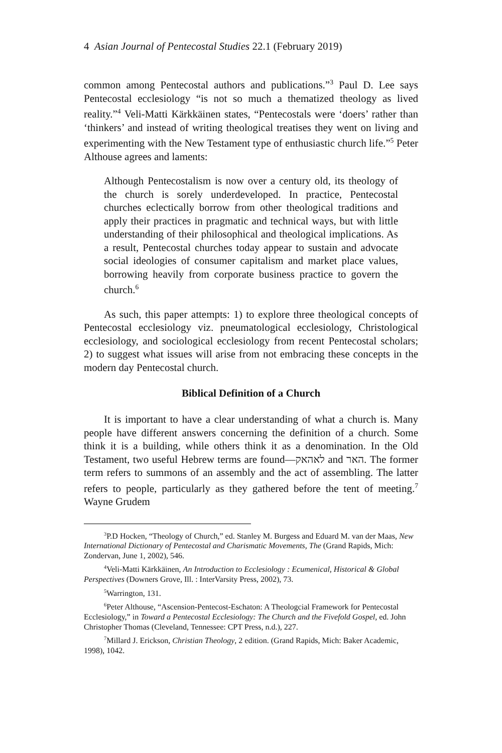4 Asian Journal of Pentecostal Studies 22.1 (February 2019)
common among Pentecostal authors and publications.”<sup>3</sup> Paul D. Lee says Pentecostal ecclesiology “is not so much a thematized theology as lived reality.”<sup>4</sup> Veli-Matti Kärkkäinen states, “Pentecostals were ‘doers’ rather than ‘thinkers’ and instead of writing theological treatises they went on living and experimenting with the New Testament type of enthusiastic church life.”<sup>5</sup> Peter Althouse agrees and laments:
Although Pentecostalism is now over a century old, its theology of the church is sorely underdeveloped. In practice, Pentecostal churches eclectically borrow from other theological traditions and apply their practices in pragmatic and technical ways, but with little understanding of their philosophical and theological implications. As a result, Pentecostal churches today appear to sustain and advocate social ideologies of consumer capitalism and market place values, borrowing heavily from corporate business practice to govern the church.<sup>6</sup>
As such, this paper attempts: 1) to explore three theological concepts of Pentecostal ecclesiology viz. pneumatological ecclesiology, Christological ecclesiology, and sociological ecclesiology from recent Pentecostal scholars; 2) to suggest what issues will arise from not embracing these concepts in the modern day Pentecostal church.
Biblical Definition of a Church
It is important to have a clear understanding of what a church is. Many people have different answers concerning the definition of a church. Some think it is a building, while others think it as a denomination. In the Old Testament, two useful Hebrew terms are found—לאהאק and האר. The former term refers to summons of an assembly and the act of assembling. The latter refers to people, particularly as they gathered before the tent of meeting.<sup>7</sup> Wayne Grudem
<sup>3</sup> P.D Hocken, “Theology of Church,” ed. Stanley M. Burgess and Eduard M. van der Maas, New International Dictionary of Pentecostal and Charismatic Movements, The (Grand Rapids, Mich: Zondervan, June 1, 2002), 546.
<sup>4</sup> Veli-Matti Kärkkäinen, An Introduction to Ecclesiology : Ecumenical, Historical & Global Perspectives (Downers Grove, Ill. : InterVarsity Press, 2002), 73.
<sup>5</sup> Warrington, 131.
<sup>6</sup> Peter Althouse, “Ascension-Pentecost-Eschaton: A Theologcial Framework for Pentecostal Ecclesiology,” in Toward a Pentecostal Ecclesiology: The Church and the Fivefold Gospel, ed. John Christopher Thomas (Cleveland, Tennessee: CPT Press, n.d.), 227.
<sup>7</sup> Millard J. Erickson, Christian Theology, 2 edition. (Grand Rapids, Mich: Baker Academic, 1998), 1042.